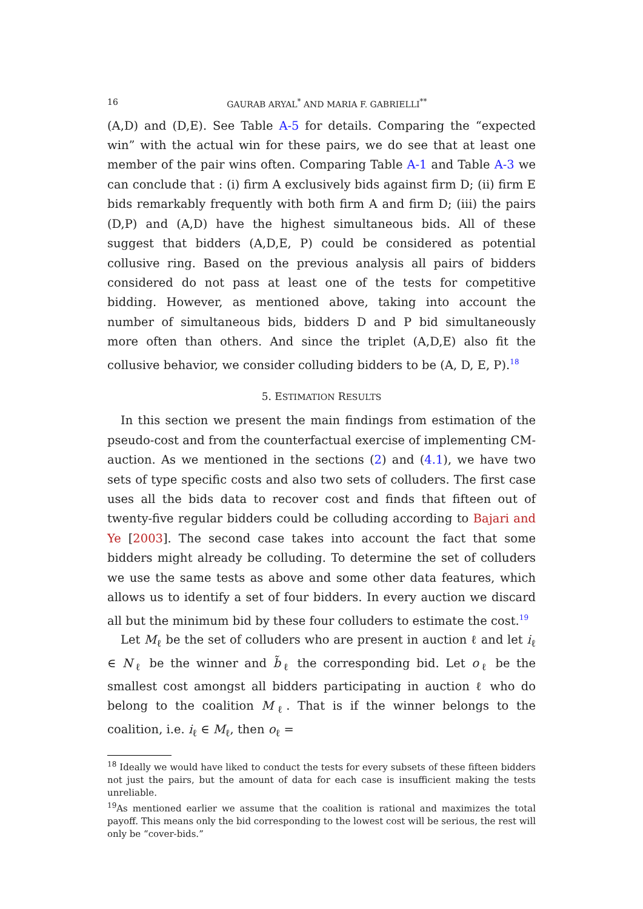16 GAURAB ARYAL<sup>*</sup> AND MARIA F. GABRIELLI<sup>**</sup>
(A,D) and (D,E). See Table A-5 for details. Comparing the “expected win” with the actual win for these pairs, we do see that at least one member of the pair wins often. Comparing Table A-1 and Table A-3 we can conclude that : (i) firm A exclusively bids against firm D; (ii) firm E bids remarkably frequently with both firm A and firm D; (iii) the pairs (D,P) and (A,D) have the highest simultaneous bids. All of these suggest that bidders (A,D,E, P) could be considered as potential collusive ring. Based on the previous analysis all pairs of bidders considered do not pass at least one of the tests for competitive bidding. However, as mentioned above, taking into account the number of simultaneous bids, bidders D and P bid simultaneously more often than others. And since the triplet (A,D,E) also fit the collusive behavior, we consider colluding bidders to be (A, D, E, P).<sup>18</sup>
5. ESTIMATION RESULTS
In this section we present the main findings from estimation of the pseudo-cost and from the counterfactual exercise of implementing CM-auction. As we mentioned in the sections (2) and (4.1), we have two sets of type specific costs and also two sets of colluders. The first case uses all the bids data to recover cost and finds that fifteen out of twenty-five regular bidders could be colluding according to Bajari and Ye [2003]. The second case takes into account the fact that some bidders might already be colluding. To determine the set of colluders we use the same tests as above and some other data features, which allows us to identify a set of four bidders. In every auction we discard all but the minimum bid by these four colluders to estimate the cost.<sup>19</sup>
Let M<sub>ℓ</sub> be the set of colluders who are present in auction ℓ and let i<sub>ℓ</sub> ∈ N<sub>ℓ</sub> be the winner and b̃<sub>ℓ</sub> the corresponding bid. Let o<sub>ℓ</sub> be the smallest cost amongst all bidders participating in auction ℓ who do belong to the coalition M<sub>ℓ</sub>. That is if the winner belongs to the coalition, i.e. i<sub>ℓ</sub> ∈ M<sub>ℓ</sub>, then o<sub>ℓ</sub> =
<sup>18</sup> Ideally we would have liked to conduct the tests for every subsets of these fifteen bidders not just the pairs, but the amount of data for each case is insufficient making the tests unreliable.
<sup>19</sup> As mentioned earlier we assume that the coalition is rational and maximizes the total payoff. This means only the bid corresponding to the lowest cost will be serious, the rest will only be “cover-bids.”